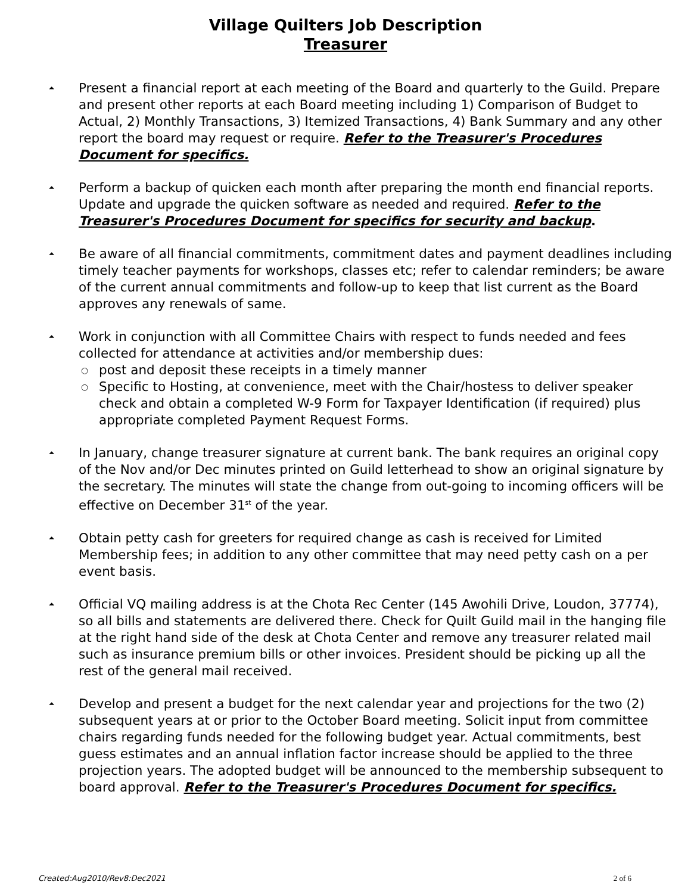Village Quilters Job Description
Treasurer
⏶ Present a financial report at each meeting of the Board and quarterly to the Guild. Prepare and present other reports at each Board meeting including 1) Comparison of Budget to Actual, 2) Monthly Transactions, 3) Itemized Transactions, 4) Bank Summary and any other report the board may request or require. Refer to the Treasurer's Procedures Document for specifics.
⏶ Perform a backup of quicken each month after preparing the month end financial reports. Update and upgrade the quicken software as needed and required. Refer to the Treasurer's Procedures Document for specifics for security and backup.
⏶ Be aware of all financial commitments, commitment dates and payment deadlines including timely teacher payments for workshops, classes etc; refer to calendar reminders; be aware of the current annual commitments and follow-up to keep that list current as the Board approves any renewals of same.
⏶ Work in conjunction with all Committee Chairs with respect to funds needed and fees collected for attendance at activities and/or membership dues:
○ post and deposit these receipts in a timely manner
○ Specific to Hosting, at convenience, meet with the Chair/hostess to deliver speaker check and obtain a completed W-9 Form for Taxpayer Identification (if required) plus appropriate completed Payment Request Forms.
⏶ In January, change treasurer signature at current bank. The bank requires an original copy of the Nov and/or Dec minutes printed on Guild letterhead to show an original signature by the secretary. The minutes will state the change from out-going to incoming officers will be effective on December 31<sup>st</sup> of the year.
⏶ Obtain petty cash for greeters for required change as cash is received for Limited Membership fees; in addition to any other committee that may need petty cash on a per event basis.
⏶ Official VQ mailing address is at the Chota Rec Center (145 Awohili Drive, Loudon, 37774), so all bills and statements are delivered there. Check for Quilt Guild mail in the hanging file at the right hand side of the desk at Chota Center and remove any treasurer related mail such as insurance premium bills or other invoices. President should be picking up all the rest of the general mail received.
⏶ Develop and present a budget for the next calendar year and projections for the two (2) subsequent years at or prior to the October Board meeting. Solicit input from committee chairs regarding funds needed for the following budget year. Actual commitments, best guess estimates and an annual inflation factor increase should be applied to the three projection years. The adopted budget will be announced to the membership subsequent to board approval. Refer to the Treasurer's Procedures Document for specifics.
Created:Aug2010/Rev8:Dec2021 2 of 6